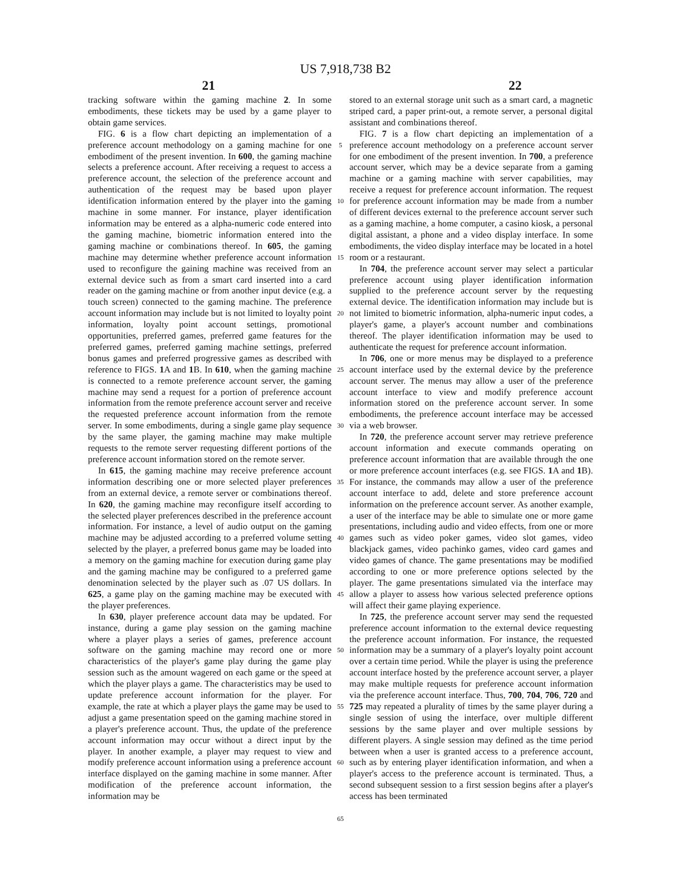US 7,918,738 B2
21 22
tracking software within the gaming machine 2. In some embodiments, these tickets may be used by a game player to obtain game services.
FIG. 6 is a flow chart depicting an implementation of a preference account methodology on a gaming machine for one embodiment of the present invention. In 600, the gaming machine selects a preference account. After receiving a request to access a preference account, the selection of the preference account and authentication of the request may be based upon player identification information entered by the player into the gaming machine in some manner. For instance, player identification information may be entered as a alpha-numeric code entered into the gaming machine, biometric information entered into the gaming machine or combinations thereof. In 605, the gaming machine may determine whether preference account information used to reconfigure the gaining machine was received from an external device such as from a smart card inserted into a card reader on the gaming machine or from another input device (e.g. a touch screen) connected to the gaming machine. The preference account information may include but is not limited to loyalty point information, loyalty point account settings, promotional opportunities, preferred games, preferred game features for the preferred games, preferred gaming machine settings, preferred bonus games and preferred progressive games as described with reference to FIGS. 1 A and 1 B. In 610, when the gaming machine is connected to a remote preference account server, the gaming machine may send a request for a portion of preference account information from the remote preference account server and receive the requested preference account information from the remote server. In some embodiments, during a single game play sequence by the same player, the gaming machine may make multiple requests to the remote server requesting different portions of the preference account information stored on the remote server.
In 615, the gaming machine may receive preference account information describing one or more selected player preferences from an external device, a remote server or combinations thereof. In 620, the gaming machine may reconfigure itself according to the selected player preferences described in the preference account information. For instance, a level of audio output on the gaming machine may be adjusted according to a preferred volume setting selected by the player, a preferred bonus game may be loaded into a memory on the gaming machine for execution during game play and the gaming machine may be configured to a preferred game denomination selected by the player such as .07 US dollars. In 625, a game play on the gaming machine may be executed with the player preferences.
In 630, player preference account data may be updated. For instance, during a game play session on the gaming machine where a player plays a series of games, preference account software on the gaming machine may record one or more characteristics of the player's game play during the game play session such as the amount wagered on each game or the speed at which the player plays a game. The characteristics may be used to update preference account information for the player. For example, the rate at which a player plays the game may be used to adjust a game presentation speed on the gaming machine stored in a player's preference account. Thus, the update of the preference account information may occur without a direct input by the player. In another example, a player may request to view and modify preference account information using a preference account interface displayed on the gaming machine in some manner. After modification of the preference account information, the information may be
5
10
15
20
25
30
35
40
45
50
55
60
65
stored to an external storage unit such as a smart card, a magnetic striped card, a paper print-out, a remote server, a personal digital assistant and combinations thereof.
FIG. 7 is a flow chart depicting an implementation of a preference account methodology on a preference account server for one embodiment of the present invention. In 700, a preference account server, which may be a device separate from a gaming machine or a gaming machine with server capabilities, may receive a request for preference account information. The request for preference account information may be made from a number of different devices external to the preference account server such as a gaming machine, a home computer, a casino kiosk, a personal digital assistant, a phone and a video display interface. In some embodiments, the video display interface may be located in a hotel room or a restaurant.
In 704, the preference account server may select a particular preference account using player identification information supplied to the preference account server by the requesting external device. The identification information may include but is not limited to biometric information, alpha-numeric input codes, a player's game, a player's account number and combinations thereof. The player identification information may be used to authenticate the request for preference account information.
In 706, one or more menus may be displayed to a preference account interface used by the external device by the preference account server. The menus may allow a user of the preference account interface to view and modify preference account information stored on the preference account server. In some embodiments, the preference account interface may be accessed via a web browser.
In 720, the preference account server may retrieve preference account information and execute commands operating on preference account information that are available through the one or more preference account interfaces (e.g. see FIGS. 1 A and 1 B). For instance, the commands may allow a user of the preference account interface to add, delete and store preference account information on the preference account server. As another example, a user of the interface may be able to simulate one or more game presentations, including audio and video effects, from one or more games such as video poker games, video slot games, video blackjack games, video pachinko games, video card games and video games of chance. The game presentations may be modified according to one or more preference options selected by the player. The game presentations simulated via the interface may allow a player to assess how various selected preference options will affect their game playing experience.
In 725, the preference account server may send the requested preference account information to the external device requesting the preference account information. For instance, the requested information may be a summary of a player's loyalty point account over a certain time period. While the player is using the preference account interface hosted by the preference account server, a player may make multiple requests for preference account information via the preference account interface. Thus, 700, 704, 706, 720 and 725 may repeated a plurality of times by the same player during a single session of using the interface, over multiple different sessions by the same player and over multiple sessions by different players. A single session may defined as the time period between when a user is granted access to a preference account, such as by entering player identification information, and when a player's access to the preference account is terminated. Thus, a second subsequent session to a first session begins after a player's access has been terminated